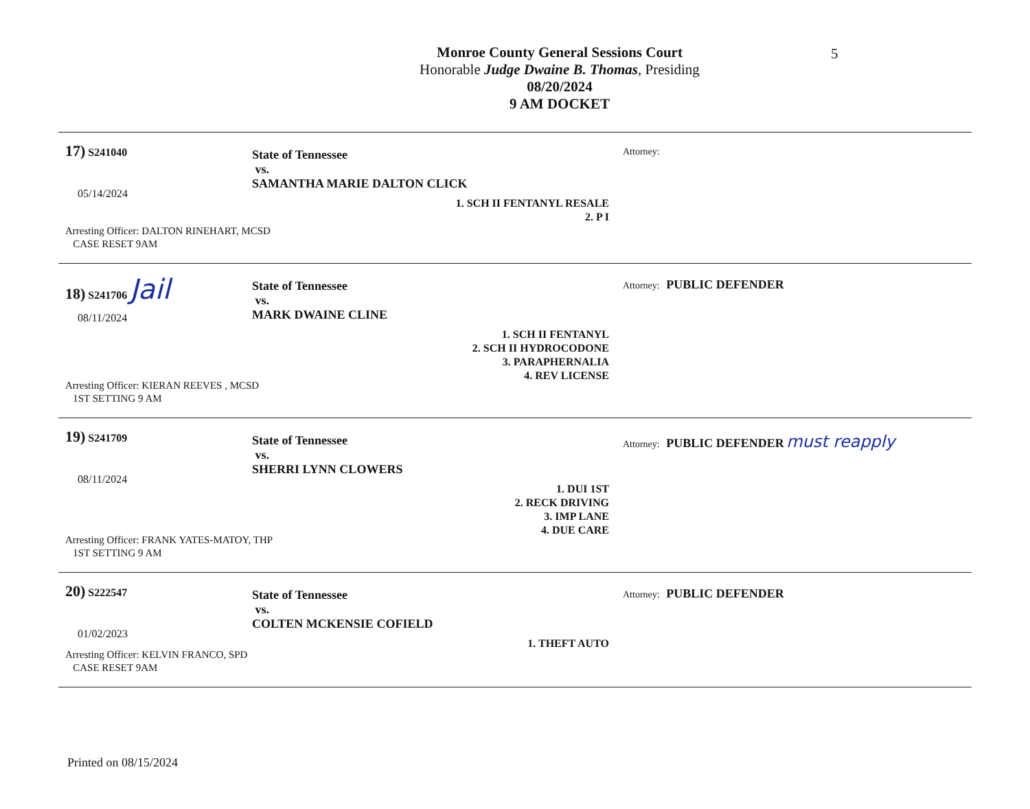5
Monroe County General Sessions Court
Honorable Judge Dwaine B. Thomas, Presiding
08/20/2024
9 AM DOCKET
17) S241040
05/14/2024
State of Tennessee
vs.
SAMANTHA MARIE DALTON CLICK
1. SCH II FENTANYL RESALE
2. P I
Attorney:
Arresting Officer: DALTON RINEHART, MCSD
CASE RESET 9AM
18) S241706 Jail
08/11/2024
State of Tennessee
vs.
MARK DWAINE CLINE
1. SCH II FENTANYL
2. SCH II HYDROCODONE
3. PARAPHERNALIA
4. REV LICENSE
Attorney: PUBLIC DEFENDER
Arresting Officer: KIERAN REEVES , MCSD
1ST SETTING 9 AM
19) S241709
08/11/2024
State of Tennessee
vs.
SHERRI LYNN CLOWERS
1. DUI 1ST
2. RECK DRIVING
3. IMP LANE
4. DUE CARE
Attorney: PUBLIC DEFENDER must reapply
Arresting Officer: FRANK YATES-MATOY, THP
1ST SETTING 9 AM
20) S222547
01/02/2023
State of Tennessee
vs.
COLTEN MCKENSIE COFIELD
1. THEFT AUTO
Attorney: PUBLIC DEFENDER
Arresting Officer: KELVIN FRANCO, SPD
CASE RESET 9AM
Printed on 08/15/2024